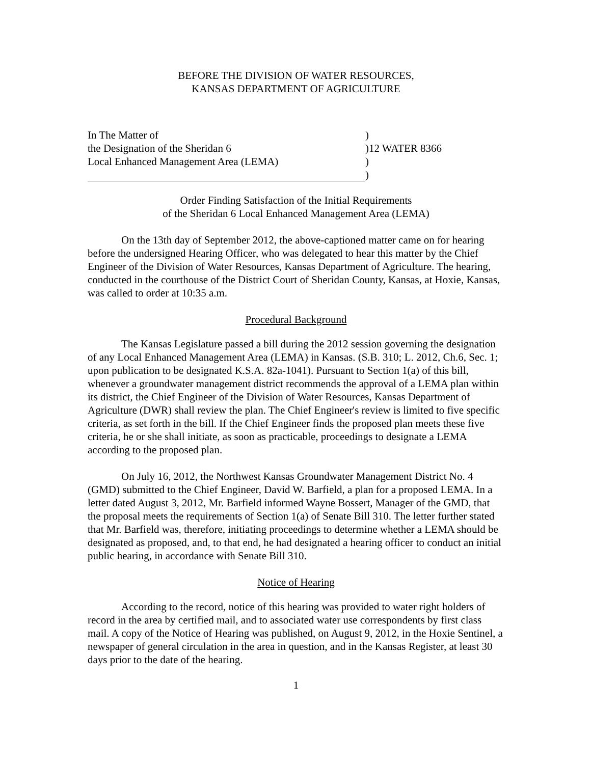BEFORE THE DIVISION OF WATER RESOURCES,
KANSAS DEPARTMENT OF AGRICULTURE
In The Matter of
)
the Designation of the Sheridan 6
)12 WATER 8366
Local Enhanced Management Area (LEMA)
)
)
Order Finding Satisfaction of the Initial Requirements
of the Sheridan 6 Local Enhanced Management Area (LEMA)
On the 13th day of September 2012, the above-captioned matter came on for hearing before the undersigned Hearing Officer, who was delegated to hear this matter by the Chief Engineer of the Division of Water Resources, Kansas Department of Agriculture. The hearing, conducted in the courthouse of the District Court of Sheridan County, Kansas, at Hoxie, Kansas, was called to order at 10:35 a.m.
Procedural Background
The Kansas Legislature passed a bill during the 2012 session governing the designation of any Local Enhanced Management Area (LEMA) in Kansas. (S.B. 310; L. 2012, Ch.6, Sec. 1; upon publication to be designated K.S.A. 82a-1041). Pursuant to Section 1(a) of this bill, whenever a groundwater management district recommends the approval of a LEMA plan within its district, the Chief Engineer of the Division of Water Resources, Kansas Department of Agriculture (DWR) shall review the plan. The Chief Engineer's review is limited to five specific criteria, as set forth in the bill. If the Chief Engineer finds the proposed plan meets these five criteria, he or she shall initiate, as soon as practicable, proceedings to designate a LEMA according to the proposed plan.
On July 16, 2012, the Northwest Kansas Groundwater Management District No. 4 (GMD) submitted to the Chief Engineer, David W. Barfield, a plan for a proposed LEMA. In a letter dated August 3, 2012, Mr. Barfield informed Wayne Bossert, Manager of the GMD, that the proposal meets the requirements of Section 1(a) of Senate Bill 310. The letter further stated that Mr. Barfield was, therefore, initiating proceedings to determine whether a LEMA should be designated as proposed, and, to that end, he had designated a hearing officer to conduct an initial public hearing, in accordance with Senate Bill 310.
Notice of Hearing
According to the record, notice of this hearing was provided to water right holders of record in the area by certified mail, and to associated water use correspondents by first class mail. A copy of the Notice of Hearing was published, on August 9, 2012, in the Hoxie Sentinel, a newspaper of general circulation in the area in question, and in the Kansas Register, at least 30 days prior to the date of the hearing.
1